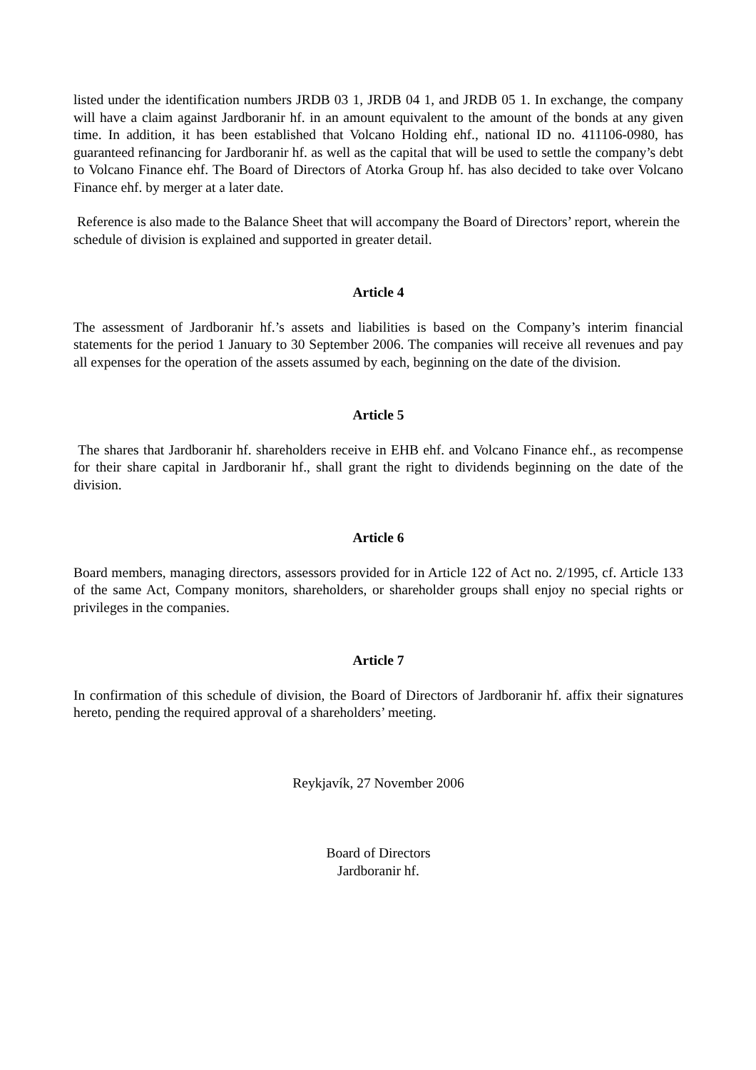listed under the identification numbers JRDB 03 1, JRDB 04 1, and JRDB 05 1. In exchange, the company will have a claim against Jardboranir hf. in an amount equivalent to the amount of the bonds at any given time. In addition, it has been established that Volcano Holding ehf., national ID no. 411106-0980, has guaranteed refinancing for Jardboranir hf. as well as the capital that will be used to settle the company’s debt to Volcano Finance ehf. The Board of Directors of Atorka Group hf. has also decided to take over Volcano Finance ehf. by merger at a later date.
Reference is also made to the Balance Sheet that will accompany the Board of Directors’ report, wherein the schedule of division is explained and supported in greater detail.
Article 4
The assessment of Jardboranir hf.’s assets and liabilities is based on the Company’s interim financial statements for the period 1 January to 30 September 2006. The companies will receive all revenues and pay all expenses for the operation of the assets assumed by each, beginning on the date of the division.
Article 5
The shares that Jardboranir hf. shareholders receive in EHB ehf. and Volcano Finance ehf., as recompense for their share capital in Jardboranir hf., shall grant the right to dividends beginning on the date of the division.
Article 6
Board members, managing directors, assessors provided for in Article 122 of Act no. 2/1995, cf. Article 133 of the same Act, Company monitors, shareholders, or shareholder groups shall enjoy no special rights or privileges in the companies.
Article 7
In confirmation of this schedule of division, the Board of Directors of Jardboranir hf. affix their signatures hereto, pending the required approval of a shareholders’ meeting.
Reykjavík, 27 November 2006
Board of Directors
Jardboranir hf.